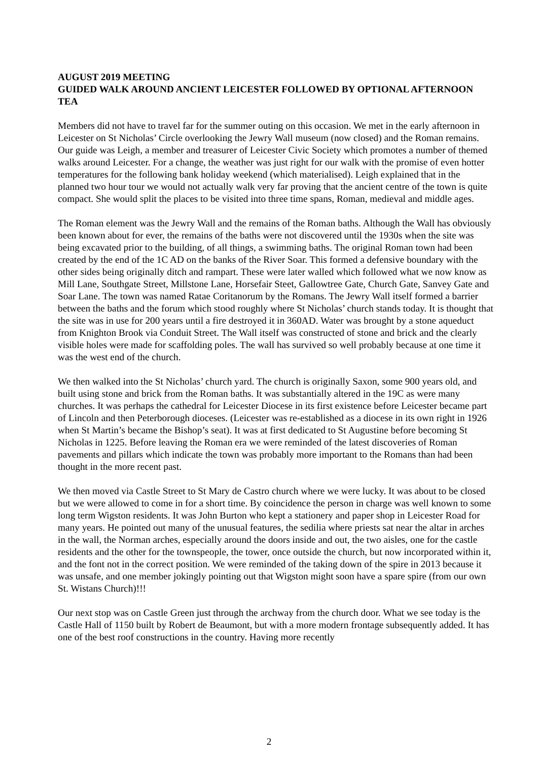AUGUST 2019 MEETING
GUIDED WALK AROUND ANCIENT LEICESTER FOLLOWED BY OPTIONAL AFTERNOON TEA
Members did not have to travel far for the summer outing on this occasion. We met in the early afternoon in Leicester on St Nicholas’ Circle overlooking the Jewry Wall museum (now closed) and the Roman remains. Our guide was Leigh, a member and treasurer of Leicester Civic Society which promotes a number of themed walks around Leicester. For a change, the weather was just right for our walk with the promise of even hotter temperatures for the following bank holiday weekend (which materialised). Leigh explained that in the planned two hour tour we would not actually walk very far proving that the ancient centre of the town is quite compact. She would split the places to be visited into three time spans, Roman, medieval and middle ages.
The Roman element was the Jewry Wall and the remains of the Roman baths. Although the Wall has obviously been known about for ever, the remains of the baths were not discovered until the 1930s when the site was being excavated prior to the building, of all things, a swimming baths. The original Roman town had been created by the end of the 1C AD on the banks of the River Soar. This formed a defensive boundary with the other sides being originally ditch and rampart. These were later walled which followed what we now know as Mill Lane, Southgate Street, Millstone Lane, Horsefair Steet, Gallowtree Gate, Church Gate, Sanvey Gate and Soar Lane. The town was named Ratae Coritanorum by the Romans. The Jewry Wall itself formed a barrier between the baths and the forum which stood roughly where St Nicholas’ church stands today. It is thought that the site was in use for 200 years until a fire destroyed it in 360AD. Water was brought by a stone aqueduct from Knighton Brook via Conduit Street. The Wall itself was constructed of stone and brick and the clearly visible holes were made for scaffolding poles. The wall has survived so well probably because at one time it was the west end of the church.
We then walked into the St Nicholas’ church yard. The church is originally Saxon, some 900 years old, and built using stone and brick from the Roman baths. It was substantially altered in the 19C as were many churches. It was perhaps the cathedral for Leicester Diocese in its first existence before Leicester became part of Lincoln and then Peterborough dioceses. (Leicester was re-established as a diocese in its own right in 1926 when St Martin’s became the Bishop’s seat). It was at first dedicated to St Augustine before becoming St Nicholas in 1225. Before leaving the Roman era we were reminded of the latest discoveries of Roman pavements and pillars which indicate the town was probably more important to the Romans than had been thought in the more recent past.
We then moved via Castle Street to St Mary de Castro church where we were lucky. It was about to be closed but we were allowed to come in for a short time. By coincidence the person in charge was well known to some long term Wigston residents. It was John Burton who kept a stationery and paper shop in Leicester Road for many years. He pointed out many of the unusual features, the sedilia where priests sat near the altar in arches in the wall, the Norman arches, especially around the doors inside and out, the two aisles, one for the castle residents and the other for the townspeople, the tower, once outside the church, but now incorporated within it, and the font not in the correct position. We were reminded of the taking down of the spire in 2013 because it was unsafe, and one member jokingly pointing out that Wigston might soon have a spare spire (from our own St. Wistans Church)!!!
Our next stop was on Castle Green just through the archway from the church door. What we see today is the Castle Hall of 1150 built by Robert de Beaumont, but with a more modern frontage subsequently added. It has one of the best roof constructions in the country. Having more recently
2